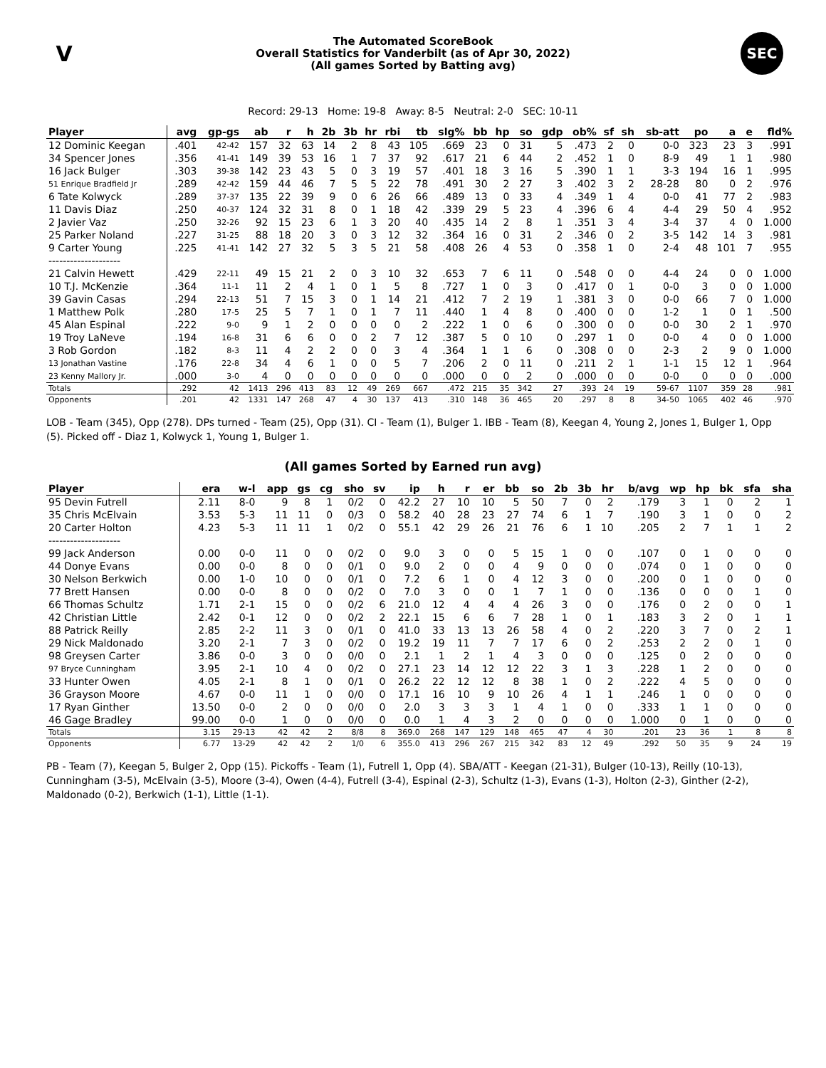V
The Automated ScoreBook
Overall Statistics for Vanderbilt (as of Apr 30, 2022)
(All games Sorted by Batting avg)
SEC
Record: 29-13 Home: 19-8 Away: 8-5 Neutral: 2-0 SEC: 10-11
| Player | avg | gp-gs | ab | r | h | 2b | 3b | hr | rbi | tb | slg% | bb | hp | so | gdp | ob% | sf | sh | sb-att | po | a | e | fld% |
| --- | --- | --- | --- | --- | --- | --- | --- | --- | --- | --- | --- | --- | --- | --- | --- | --- | --- | --- | --- | --- | --- | --- | --- |
| 12 Dominic Keegan | .401 | 42-42 | 157 | 32 | 63 | 14 | 2 | 8 | 43 | 105 | .669 | 23 | 0 | 31 | 5 | .473 | 2 | 0 | 0-0 | 323 | 23 | 3 | .991 |
| 34 Spencer Jones | .356 | 41-41 | 149 | 39 | 53 | 16 | 1 | 7 | 37 | 92 | .617 | 21 | 6 | 44 | 2 | .452 | 1 | 0 | 8-9 | 49 | 1 | 1 | .980 |
| 16 Jack Bulger | .303 | 39-38 | 142 | 23 | 43 | 5 | 0 | 3 | 19 | 57 | .401 | 18 | 3 | 16 | 5 | .390 | 1 | 1 | 3-3 | 194 | 16 | 1 | .995 |
| 51 Enrique Bradfield Jr | .289 | 42-42 | 159 | 44 | 46 | 7 | 5 | 5 | 22 | 78 | .491 | 30 | 2 | 27 | 3 | .402 | 3 | 2 | 28-28 | 80 | 0 | 2 | .976 |
| 6 Tate Kolwyck | .289 | 37-37 | 135 | 22 | 39 | 9 | 0 | 6 | 26 | 66 | .489 | 13 | 0 | 33 | 4 | .349 | 1 | 4 | 0-0 | 41 | 77 | 2 | .983 |
| 11 Davis Diaz | .250 | 40-37 | 124 | 32 | 31 | 8 | 0 | 1 | 18 | 42 | .339 | 29 | 5 | 23 | 4 | .396 | 6 | 4 | 4-4 | 29 | 50 | 4 | .952 |
| 2 Javier Vaz | .250 | 32-26 | 92 | 15 | 23 | 6 | 1 | 3 | 20 | 40 | .435 | 14 | 2 | 8 | 1 | .351 | 3 | 4 | 3-4 | 37 | 4 | 0 | 1.000 |
| 25 Parker Noland | .227 | 31-25 | 88 | 18 | 20 | 3 | 0 | 3 | 12 | 32 | .364 | 16 | 0 | 31 | 2 | .346 | 0 | 2 | 3-5 | 142 | 14 | 3 | .981 |
| 9 Carter Young | .225 | 41-41 | 142 | 27 | 32 | 5 | 3 | 5 | 21 | 58 | .408 | 26 | 4 | 53 | 0 | .358 | 1 | 0 | 2-4 | 48 | 101 | 7 | .955 |
| -------------------- | | | | | | | | | | | | | | | | | | | | | | | |
| 21 Calvin Hewett | .429 | 22-11 | 49 | 15 | 21 | 2 | 0 | 3 | 10 | 32 | .653 | 7 | 6 | 11 | 0 | .548 | 0 | 0 | 4-4 | 24 | 0 | 0 | 1.000 |
| 10 T.J. McKenzie | .364 | 11-1 | 11 | 2 | 4 | 1 | 0 | 1 | 5 | 8 | .727 | 1 | 0 | 3 | 0 | .417 | 0 | 1 | 0-0 | 3 | 0 | 0 | 1.000 |
| 39 Gavin Casas | .294 | 22-13 | 51 | 7 | 15 | 3 | 0 | 1 | 14 | 21 | .412 | 7 | 2 | 19 | 1 | .381 | 3 | 0 | 0-0 | 66 | 7 | 0 | 1.000 |
| 1 Matthew Polk | .280 | 17-5 | 25 | 5 | 7 | 1 | 0 | 1 | 7 | 11 | .440 | 1 | 4 | 8 | 0 | .400 | 0 | 0 | 1-2 | 1 | 0 | 1 | .500 |
| 45 Alan Espinal | .222 | 9-0 | 9 | 1 | 2 | 0 | 0 | 0 | 0 | 2 | .222 | 1 | 0 | 6 | 0 | .300 | 0 | 0 | 0-0 | 30 | 2 | 1 | .970 |
| 19 Troy LaNeve | .194 | 16-8 | 31 | 6 | 6 | 0 | 0 | 2 | 7 | 12 | .387 | 5 | 0 | 10 | 0 | .297 | 1 | 0 | 0-0 | 4 | 0 | 0 | 1.000 |
| 3 Rob Gordon | .182 | 8-3 | 11 | 4 | 2 | 2 | 0 | 0 | 3 | 4 | .364 | 1 | 1 | 6 | 0 | .308 | 0 | 0 | 2-3 | 2 | 9 | 0 | 1.000 |
| 13 Jonathan Vastine | .176 | 22-8 | 34 | 4 | 6 | 1 | 0 | 0 | 5 | 7 | .206 | 2 | 0 | 11 | 0 | .211 | 2 | 1 | 1-1 | 15 | 12 | 1 | .964 |
| 23 Kenny Mallory Jr. | .000 | 3-0 | 4 | 0 | 0 | 0 | 0 | 0 | 0 | 0 | .000 | 0 | 0 | 2 | 0 | .000 | 0 | 0 | 0-0 | 0 | 0 | 0 | .000 |
| Totals | .292 | 42 | 1413 | 296 | 413 | 83 | 12 | 49 | 269 | 667 | .472 | 215 | 35 | 342 | 27 | .393 | 24 | 19 | 59-67 | 1107 | 359 | 28 | .981 |
| Opponents | .201 | 42 | 1331 | 147 | 268 | 47 | 4 | 30 | 137 | 413 | .310 | 148 | 36 | 465 | 20 | .297 | 8 | 8 | 34-50 | 1065 | 402 | 46 | .970 |
LOB - Team (345), Opp (278). DPs turned - Team (25), Opp (31). CI - Team (1), Bulger 1. IBB - Team (8), Keegan 4, Young 2, Jones 1, Bulger 1, Opp (5). Picked off - Diaz 1, Kolwyck 1, Young 1, Bulger 1.
(All games Sorted by Earned run avg)
| Player | era | w-l | app | gs | cg | sho | sv | ip | h | r | er | bb | so | 2b | 3b | hr | b/avg | wp | hp | bk | sfa | sha |
| --- | --- | --- | --- | --- | --- | --- | --- | --- | --- | --- | --- | --- | --- | --- | --- | --- | --- | --- | --- | --- | --- | --- |
| 95 Devin Futrell | 2.11 | 8-0 | 9 | 8 | 1 | 0/2 | 0 | 42.2 | 27 | 10 | 10 | 5 | 50 | 7 | 0 | 2 | .179 | 3 | 1 | 0 | 2 | 1 |
| 35 Chris McElvain | 3.53 | 5-3 | 11 | 11 | 0 | 0/3 | 0 | 58.2 | 40 | 28 | 23 | 27 | 74 | 6 | 1 | 7 | .190 | 3 | 1 | 0 | 0 | 2 |
| 20 Carter Holton | 4.23 | 5-3 | 11 | 11 | 1 | 0/2 | 0 | 55.1 | 42 | 29 | 26 | 21 | 76 | 6 | 1 | 10 | .205 | 2 | 7 | 1 | 1 | 2 |
| -------------------- | | | | | | | | | | | | | | | | | | | | | | |
| 99 Jack Anderson | 0.00 | 0-0 | 11 | 0 | 0 | 0/2 | 0 | 9.0 | 3 | 0 | 0 | 5 | 15 | 1 | 0 | 0 | .107 | 0 | 1 | 0 | 0 | 0 |
| 44 Donye Evans | 0.00 | 0-0 | 8 | 0 | 0 | 0/1 | 0 | 9.0 | 2 | 0 | 0 | 4 | 9 | 0 | 0 | 0 | .074 | 0 | 1 | 0 | 0 | 0 |
| 30 Nelson Berkwich | 0.00 | 1-0 | 10 | 0 | 0 | 0/1 | 0 | 7.2 | 6 | 1 | 0 | 4 | 12 | 3 | 0 | 0 | .200 | 0 | 1 | 0 | 0 | 0 |
| 77 Brett Hansen | 0.00 | 0-0 | 8 | 0 | 0 | 0/2 | 0 | 7.0 | 3 | 0 | 0 | 1 | 7 | 1 | 0 | 0 | .136 | 0 | 0 | 0 | 1 | 0 |
| 66 Thomas Schultz | 1.71 | 2-1 | 15 | 0 | 0 | 0/2 | 6 | 21.0 | 12 | 4 | 4 | 4 | 26 | 3 | 0 | 0 | .176 | 0 | 2 | 0 | 0 | 1 |
| 42 Christian Little | 2.42 | 0-1 | 12 | 0 | 0 | 0/2 | 2 | 22.1 | 15 | 6 | 6 | 7 | 28 | 1 | 0 | 1 | .183 | 3 | 2 | 0 | 1 | 1 |
| 88 Patrick Reilly | 2.85 | 2-2 | 11 | 3 | 0 | 0/1 | 0 | 41.0 | 33 | 13 | 13 | 26 | 58 | 4 | 0 | 2 | .220 | 3 | 7 | 0 | 2 | 1 |
| 29 Nick Maldonado | 3.20 | 2-1 | 7 | 3 | 0 | 0/2 | 0 | 19.2 | 19 | 11 | 7 | 7 | 17 | 6 | 0 | 2 | .253 | 2 | 2 | 0 | 1 | 0 |
| 98 Greysen Carter | 3.86 | 0-0 | 3 | 0 | 0 | 0/0 | 0 | 2.1 | 1 | 2 | 1 | 4 | 3 | 0 | 0 | 0 | .125 | 0 | 2 | 0 | 0 | 0 |
| 97 Bryce Cunningham | 3.95 | 2-1 | 10 | 4 | 0 | 0/2 | 0 | 27.1 | 23 | 14 | 12 | 12 | 22 | 3 | 1 | 3 | .228 | 1 | 2 | 0 | 0 | 0 |
| 33 Hunter Owen | 4.05 | 2-1 | 8 | 1 | 0 | 0/1 | 0 | 26.2 | 22 | 12 | 12 | 8 | 38 | 1 | 0 | 2 | .222 | 4 | 5 | 0 | 0 | 0 |
| 36 Grayson Moore | 4.67 | 0-0 | 11 | 1 | 0 | 0/0 | 0 | 17.1 | 16 | 10 | 9 | 10 | 26 | 4 | 1 | 1 | .246 | 1 | 0 | 0 | 0 | 0 |
| 17 Ryan Ginther | 13.50 | 0-0 | 2 | 0 | 0 | 0/0 | 0 | 2.0 | 3 | 3 | 3 | 1 | 4 | 1 | 0 | 0 | .333 | 1 | 1 | 0 | 0 | 0 |
| 46 Gage Bradley | 99.00 | 0-0 | 1 | 0 | 0 | 0/0 | 0 | 0.0 | 1 | 4 | 3 | 2 | 0 | 0 | 0 | 0 | 1.000 | 0 | 1 | 0 | 0 | 0 |
| Totals | 3.15 | 29-13 | 42 | 42 | 2 | 8/8 | 8 | 369.0 | 268 | 147 | 129 | 148 | 465 | 47 | 4 | 30 | .201 | 23 | 36 | 1 | 8 | 8 |
| Opponents | 6.77 | 13-29 | 42 | 42 | 2 | 1/0 | 6 | 355.0 | 413 | 296 | 267 | 215 | 342 | 83 | 12 | 49 | .292 | 50 | 35 | 9 | 24 | 19 |
PB - Team (7), Keegan 5, Bulger 2, Opp (15). Pickoffs - Team (1), Futrell 1, Opp (4). SBA/ATT - Keegan (21-31), Bulger (10-13), Reilly (10-13), Cunningham (3-5), McElvain (3-5), Moore (3-4), Owen (4-4), Futrell (3-4), Espinal (2-3), Schultz (1-3), Evans (1-3), Holton (2-3), Ginther (2-2), Maldonado (0-2), Berkwich (1-1), Little (1-1).